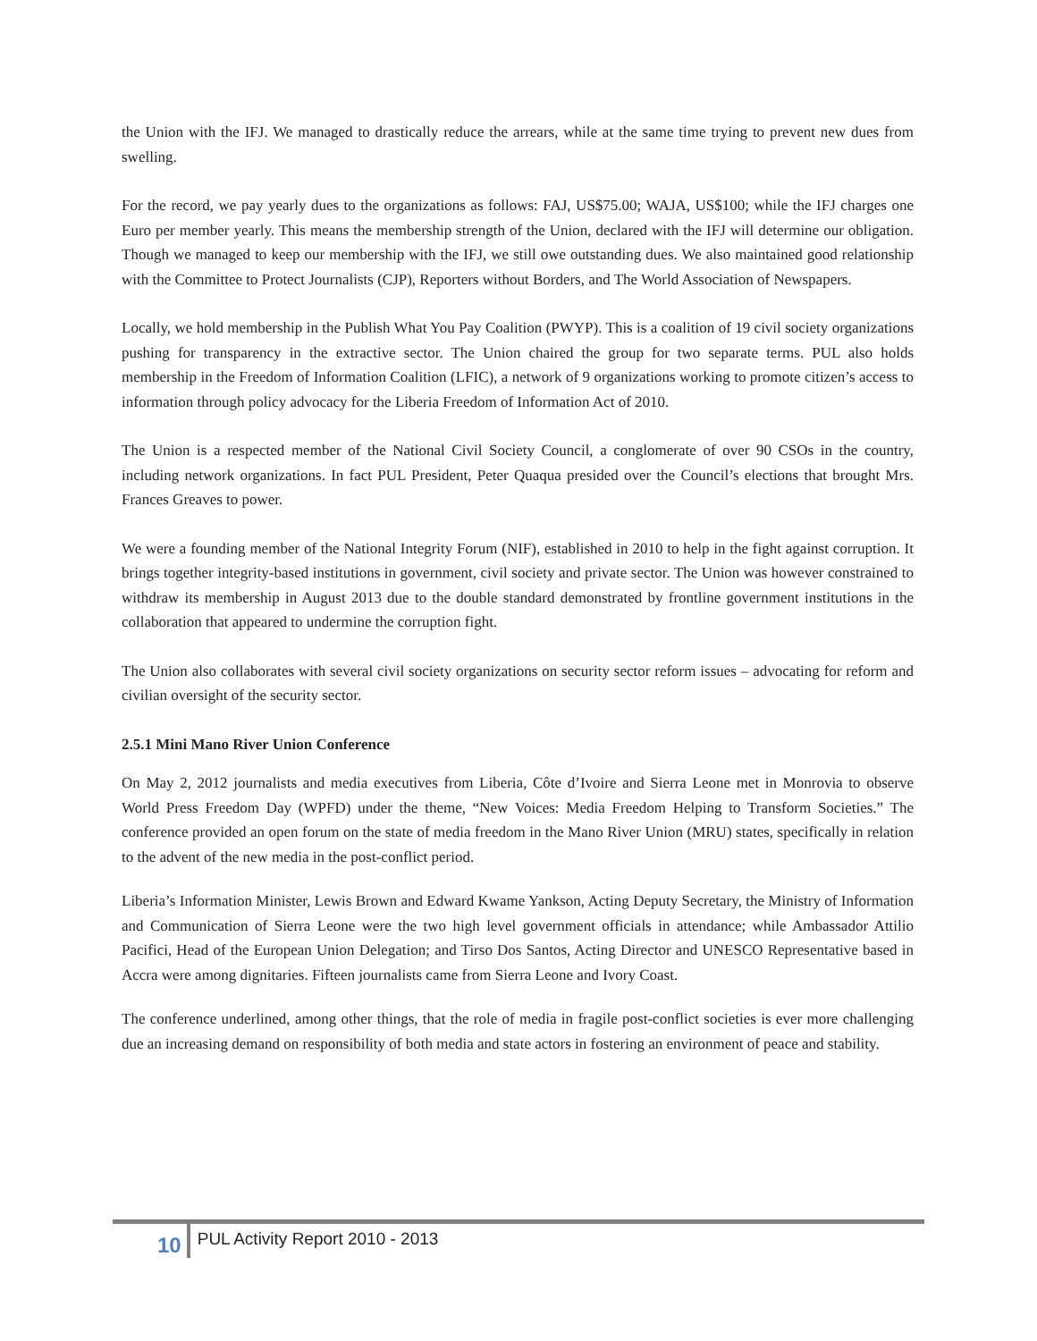the Union with the IFJ. We managed to drastically reduce the arrears, while at the same time trying to prevent new dues from swelling.
For the record, we pay yearly dues to the organizations as follows: FAJ, US$75.00; WAJA, US$100; while the IFJ charges one Euro per member yearly. This means the membership strength of the Union, declared with the IFJ will determine our obligation. Though we managed to keep our membership with the IFJ, we still owe outstanding dues. We also maintained good relationship with the Committee to Protect Journalists (CJP), Reporters without Borders, and The World Association of Newspapers.
Locally, we hold membership in the Publish What You Pay Coalition (PWYP). This is a coalition of 19 civil society organizations pushing for transparency in the extractive sector. The Union chaired the group for two separate terms. PUL also holds membership in the Freedom of Information Coalition (LFIC), a network of 9 organizations working to promote citizen’s access to information through policy advocacy for the Liberia Freedom of Information Act of 2010.
The Union is a respected member of the National Civil Society Council, a conglomerate of over 90 CSOs in the country, including network organizations. In fact PUL President, Peter Quaqua presided over the Council’s elections that brought Mrs. Frances Greaves to power.
We were a founding member of the National Integrity Forum (NIF), established in 2010 to help in the fight against corruption. It brings together integrity-based institutions in government, civil society and private sector. The Union was however constrained to withdraw its membership in August 2013 due to the double standard demonstrated by frontline government institutions in the collaboration that appeared to undermine the corruption fight.
The Union also collaborates with several civil society organizations on security sector reform issues – advocating for reform and civilian oversight of the security sector.
2.5.1 Mini Mano River Union Conference
On May 2, 2012 journalists and media executives from Liberia, Côte d’Ivoire and Sierra Leone met in Monrovia to observe World Press Freedom Day (WPFD) under the theme, “New Voices: Media Freedom Helping to Transform Societies.” The conference provided an open forum on the state of media freedom in the Mano River Union (MRU) states, specifically in relation to the advent of the new media in the post-conflict period.
Liberia’s Information Minister, Lewis Brown and Edward Kwame Yankson, Acting Deputy Secretary, the Ministry of Information and Communication of Sierra Leone were the two high level government officials in attendance; while Ambassador Attilio Pacifici, Head of the European Union Delegation; and Tirso Dos Santos, Acting Director and UNESCO Representative based in Accra were among dignitaries. Fifteen journalists came from Sierra Leone and Ivory Coast.
The conference underlined, among other things, that the role of media in fragile post-conflict societies is ever more challenging due an increasing demand on responsibility of both media and state actors in fostering an environment of peace and stability.
10 PUL Activity Report 2010 - 2013